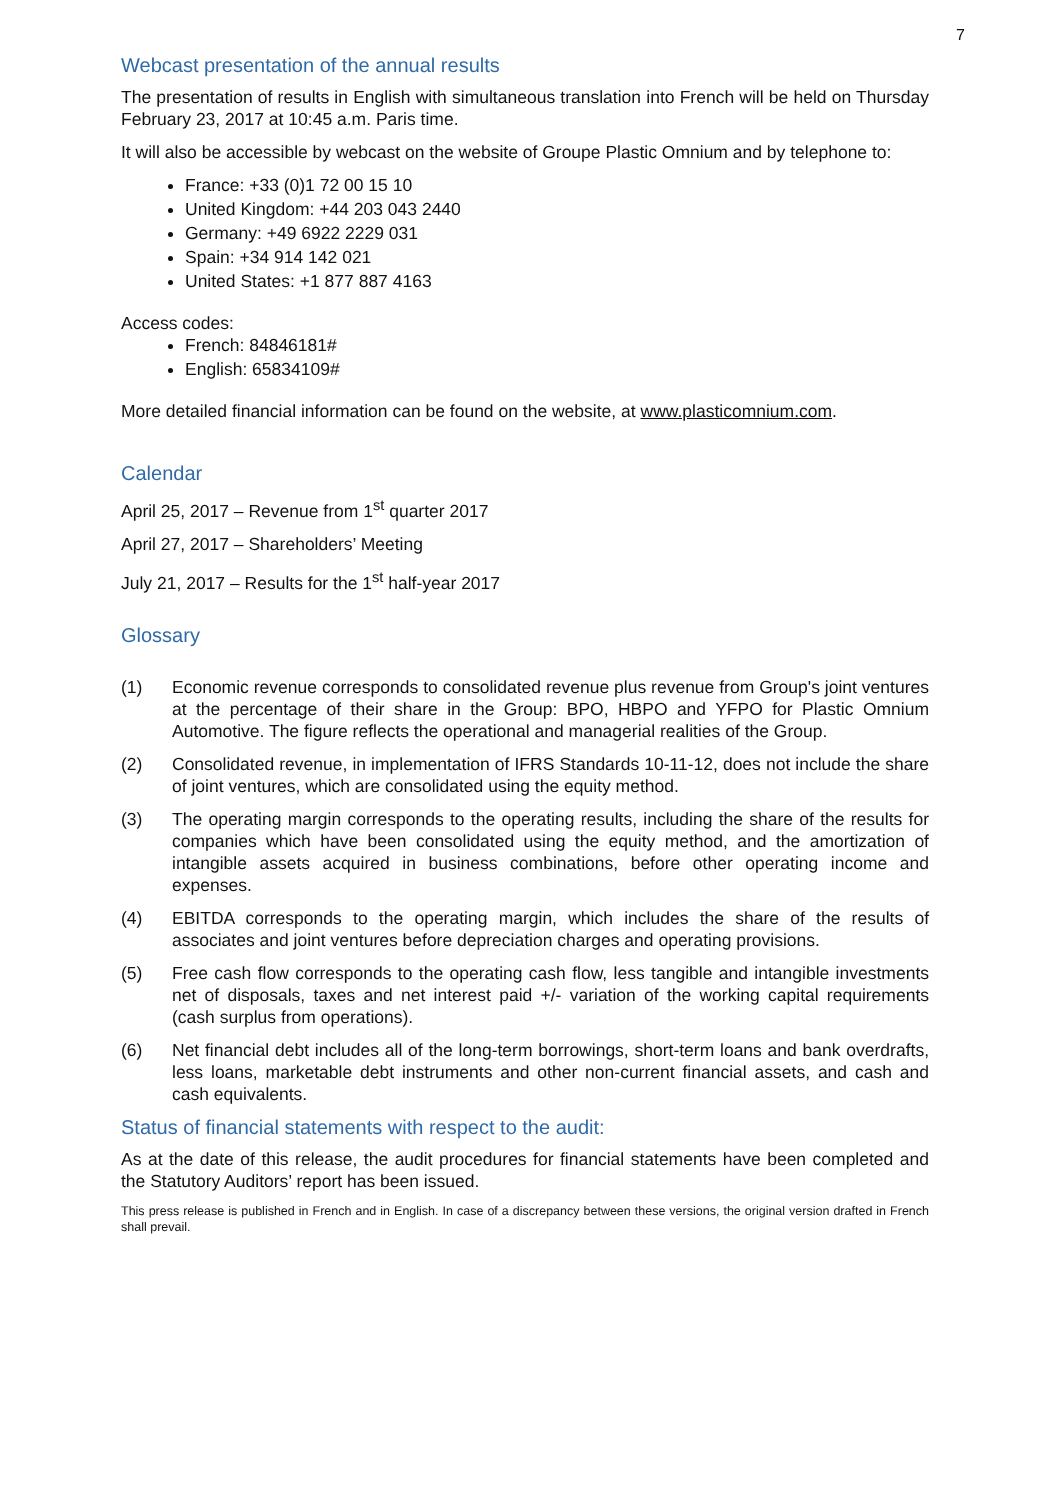7
Webcast presentation of the annual results
The presentation of results in English with simultaneous translation into French will be held on Thursday February 23, 2017 at 10:45 a.m. Paris time.
It will also be accessible by webcast on the website of Groupe Plastic Omnium and by telephone to:
France: +33 (0)1 72 00 15 10
United Kingdom: +44 203 043 2440
Germany: +49 6922 2229 031
Spain: +34 914 142 021
United States: +1 877 887 4163
Access codes:
French: 84846181#
English: 65834109#
More detailed financial information can be found on the website, at www.plasticomnium.com.
Calendar
April 25, 2017 – Revenue from 1<sup>st</sup> quarter 2017
April 27, 2017 – Shareholders’ Meeting
July 21, 2017 – Results for the 1<sup>st</sup> half-year 2017
Glossary
(1) Economic revenue corresponds to consolidated revenue plus revenue from Group's joint ventures at the percentage of their share in the Group: BPO, HBPO and YFPO for Plastic Omnium Automotive. The figure reflects the operational and managerial realities of the Group.
(2) Consolidated revenue, in implementation of IFRS Standards 10-11-12, does not include the share of joint ventures, which are consolidated using the equity method.
(3) The operating margin corresponds to the operating results, including the share of the results for companies which have been consolidated using the equity method, and the amortization of intangible assets acquired in business combinations, before other operating income and expenses.
(4) EBITDA corresponds to the operating margin, which includes the share of the results of associates and joint ventures before depreciation charges and operating provisions.
(5) Free cash flow corresponds to the operating cash flow, less tangible and intangible investments net of disposals, taxes and net interest paid +/- variation of the working capital requirements (cash surplus from operations).
(6) Net financial debt includes all of the long-term borrowings, short-term loans and bank overdrafts, less loans, marketable debt instruments and other non-current financial assets, and cash and cash equivalents.
Status of financial statements with respect to the audit:
As at the date of this release, the audit procedures for financial statements have been completed and the Statutory Auditors’ report has been issued.
This press release is published in French and in English. In case of a discrepancy between these versions, the original version drafted in French shall prevail.